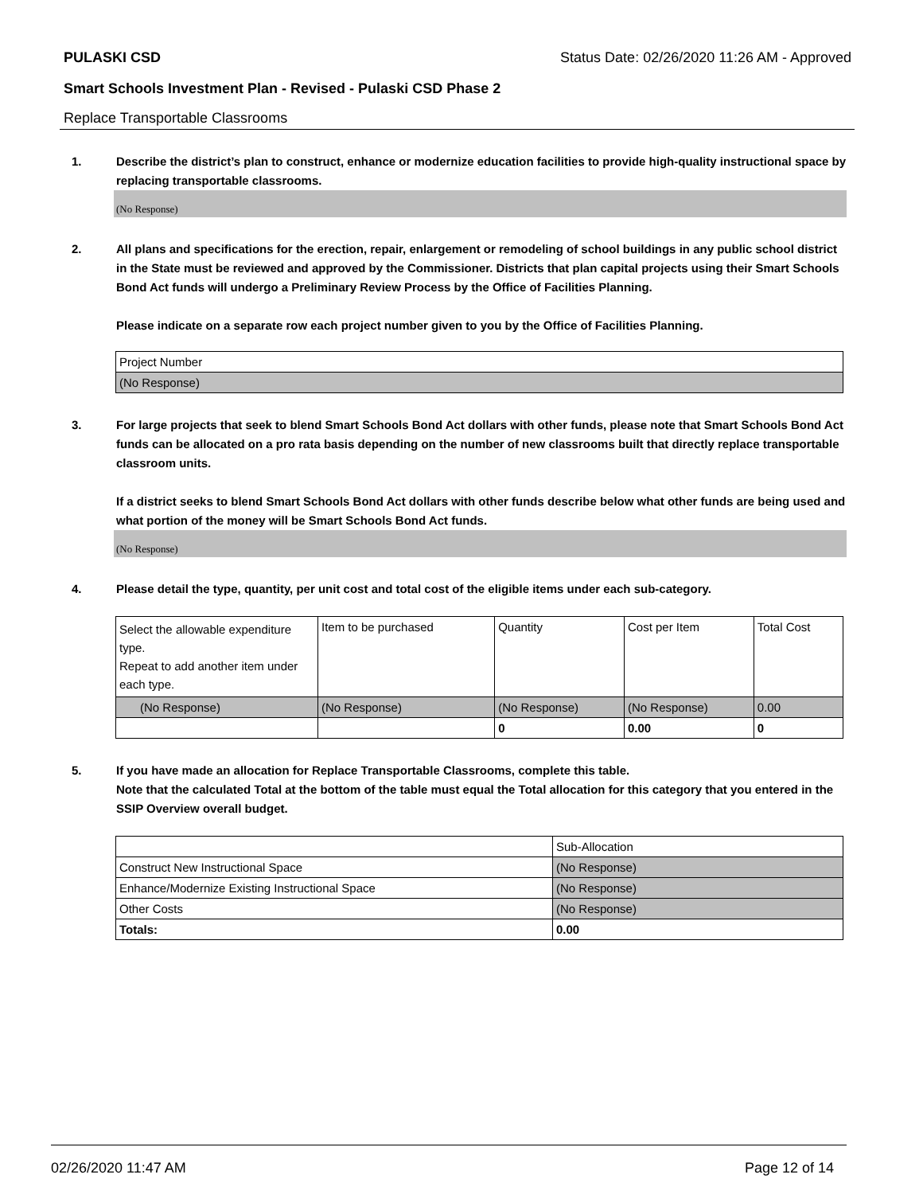PULASKI CSD Status Date: 02/26/2020 11:26 AM - Approved
Smart Schools Investment Plan - Revised - Pulaski CSD Phase 2
Replace Transportable Classrooms
1. Describe the district’s plan to construct, enhance or modernize education facilities to provide high-quality instructional space by replacing transportable classrooms.
(No Response)
2. All plans and specifications for the erection, repair, enlargement or remodeling of school buildings in any public school district in the State must be reviewed and approved by the Commissioner. Districts that plan capital projects using their Smart Schools Bond Act funds will undergo a Preliminary Review Process by the Office of Facilities Planning.
Please indicate on a separate row each project number given to you by the Office of Facilities Planning.
| Project Number |
| (No Response) |
3. For large projects that seek to blend Smart Schools Bond Act dollars with other funds, please note that Smart Schools Bond Act funds can be allocated on a pro rata basis depending on the number of new classrooms built that directly replace transportable classroom units.
If a district seeks to blend Smart Schools Bond Act dollars with other funds describe below what other funds are being used and what portion of the money will be Smart Schools Bond Act funds.
(No Response)
4. Please detail the type, quantity, per unit cost and total cost of the eligible items under each sub-category.
| Select the allowable expenditure type. Repeat to add another item under each type. | Item to be purchased | Quantity | Cost per Item | Total Cost |
| (No Response) | (No Response) | (No Response) | (No Response) | 0.00 |
| | | 0 | 0.00 | 0 |
5. If you have made an allocation for Replace Transportable Classrooms, complete this table.
Note that the calculated Total at the bottom of the table must equal the Total allocation for this category that you entered in the SSIP Overview overall budget.
| | Sub-Allocation |
| Construct New Instructional Space | (No Response) |
| Enhance/Modernize Existing Instructional Space | (No Response) |
| Other Costs | (No Response) |
| Totals: | 0.00 |
02/26/2020 11:47 AM Page 12 of 14